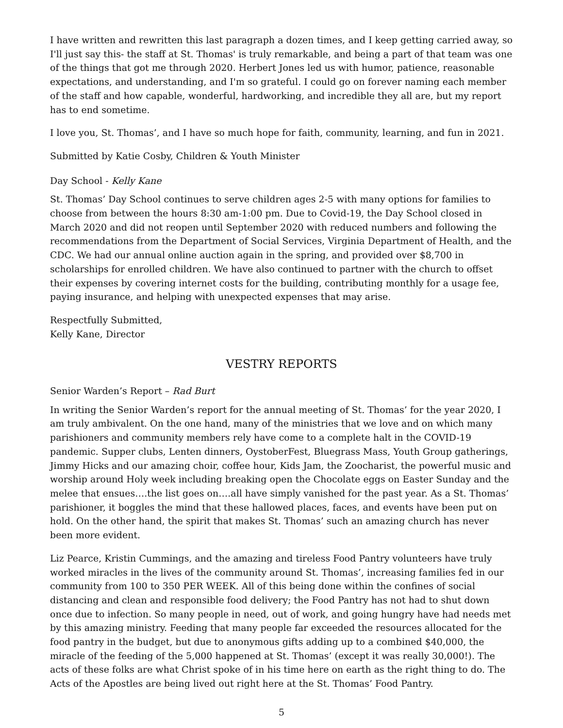I have written and rewritten this last paragraph a dozen times, and I keep getting carried away, so I'll just say this- the staff at St. Thomas' is truly remarkable, and being a part of that team was one of the things that got me through 2020. Herbert Jones led us with humor, patience, reasonable expectations, and understanding, and I'm so grateful. I could go on forever naming each member of the staff and how capable, wonderful, hardworking, and incredible they all are, but my report has to end sometime.
I love you, St. Thomas’, and I have so much hope for faith, community, learning, and fun in 2021.
Submitted by Katie Cosby, Children & Youth Minister
Day School - Kelly Kane
St. Thomas’ Day School continues to serve children ages 2-5 with many options for families to choose from between the hours 8:30 am-1:00 pm. Due to Covid-19, the Day School closed in March 2020 and did not reopen until September 2020 with reduced numbers and following the recommendations from the Department of Social Services, Virginia Department of Health, and the CDC. We had our annual online auction again in the spring, and provided over $8,700 in scholarships for enrolled children. We have also continued to partner with the church to offset their expenses by covering internet costs for the building, contributing monthly for a usage fee, paying insurance, and helping with unexpected expenses that may arise.
Respectfully Submitted,
Kelly Kane, Director
VESTRY REPORTS
Senior Warden’s Report – Rad Burt
In writing the Senior Warden’s report for the annual meeting of St. Thomas’ for the year 2020, I am truly ambivalent. On the one hand, many of the ministries that we love and on which many parishioners and community members rely have come to a complete halt in the COVID-19 pandemic. Supper clubs, Lenten dinners, OystoberFest, Bluegrass Mass, Youth Group gatherings, Jimmy Hicks and our amazing choir, coffee hour, Kids Jam, the Zoocharist, the powerful music and worship around Holy week including breaking open the Chocolate eggs on Easter Sunday and the melee that ensues….the list goes on….all have simply vanished for the past year. As a St. Thomas’ parishioner, it boggles the mind that these hallowed places, faces, and events have been put on hold. On the other hand, the spirit that makes St. Thomas’ such an amazing church has never been more evident.
Liz Pearce, Kristin Cummings, and the amazing and tireless Food Pantry volunteers have truly worked miracles in the lives of the community around St. Thomas’, increasing families fed in our community from 100 to 350 PER WEEK. All of this being done within the confines of social distancing and clean and responsible food delivery; the Food Pantry has not had to shut down once due to infection. So many people in need, out of work, and going hungry have had needs met by this amazing ministry. Feeding that many people far exceeded the resources allocated for the food pantry in the budget, but due to anonymous gifts adding up to a combined $40,000, the miracle of the feeding of the 5,000 happened at St. Thomas’ (except it was really 30,000!). The acts of these folks are what Christ spoke of in his time here on earth as the right thing to do. The Acts of the Apostles are being lived out right here at the St. Thomas’ Food Pantry.
5